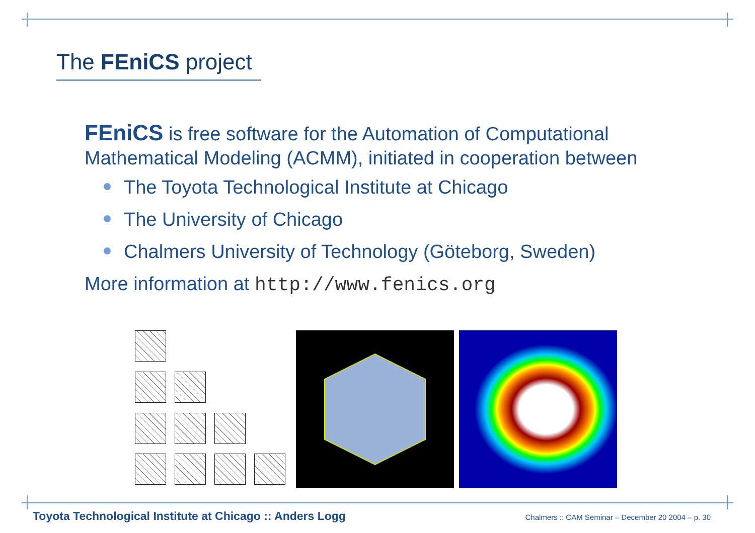The FEniCS project
FEniCS is free software for the Automation of Computational Mathematical Modeling (ACMM), initiated in cooperation between
The Toyota Technological Institute at Chicago
The University of Chicago
Chalmers University of Technology (Göteborg, Sweden)
More information at http://www.fenics.org
Toyota Technological Institute at Chicago :: Anders Logg Chalmers :: CAM Seminar – December 20 2004 – p. 30